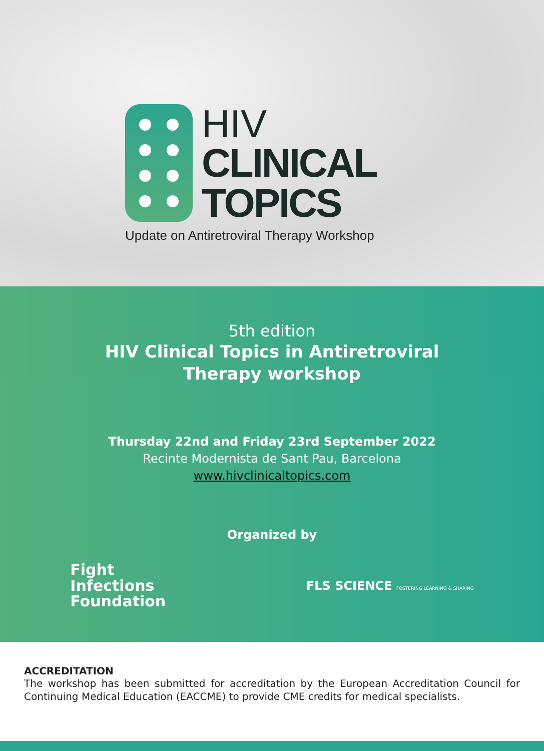HIV
CLINICAL
TOPICS
Update on Antiretroviral Therapy Workshop
5th edition
HIV Clinical Topics in Antiretroviral
Therapy workshop
Thursday 22nd and Friday 23rd September 2022
Recinte Modernista de Sant Pau, Barcelona
www.hivclinicaltopics.com
Organized by
Fight
Infections
Foundation
FLS SCIENCE FOSTERING LEARNING & SHARING
ACCREDITATION
The workshop has been submitted for accreditation by the European Accreditation Council for Continuing Medical Education (EACCME) to provide CME credits for medical specialists.